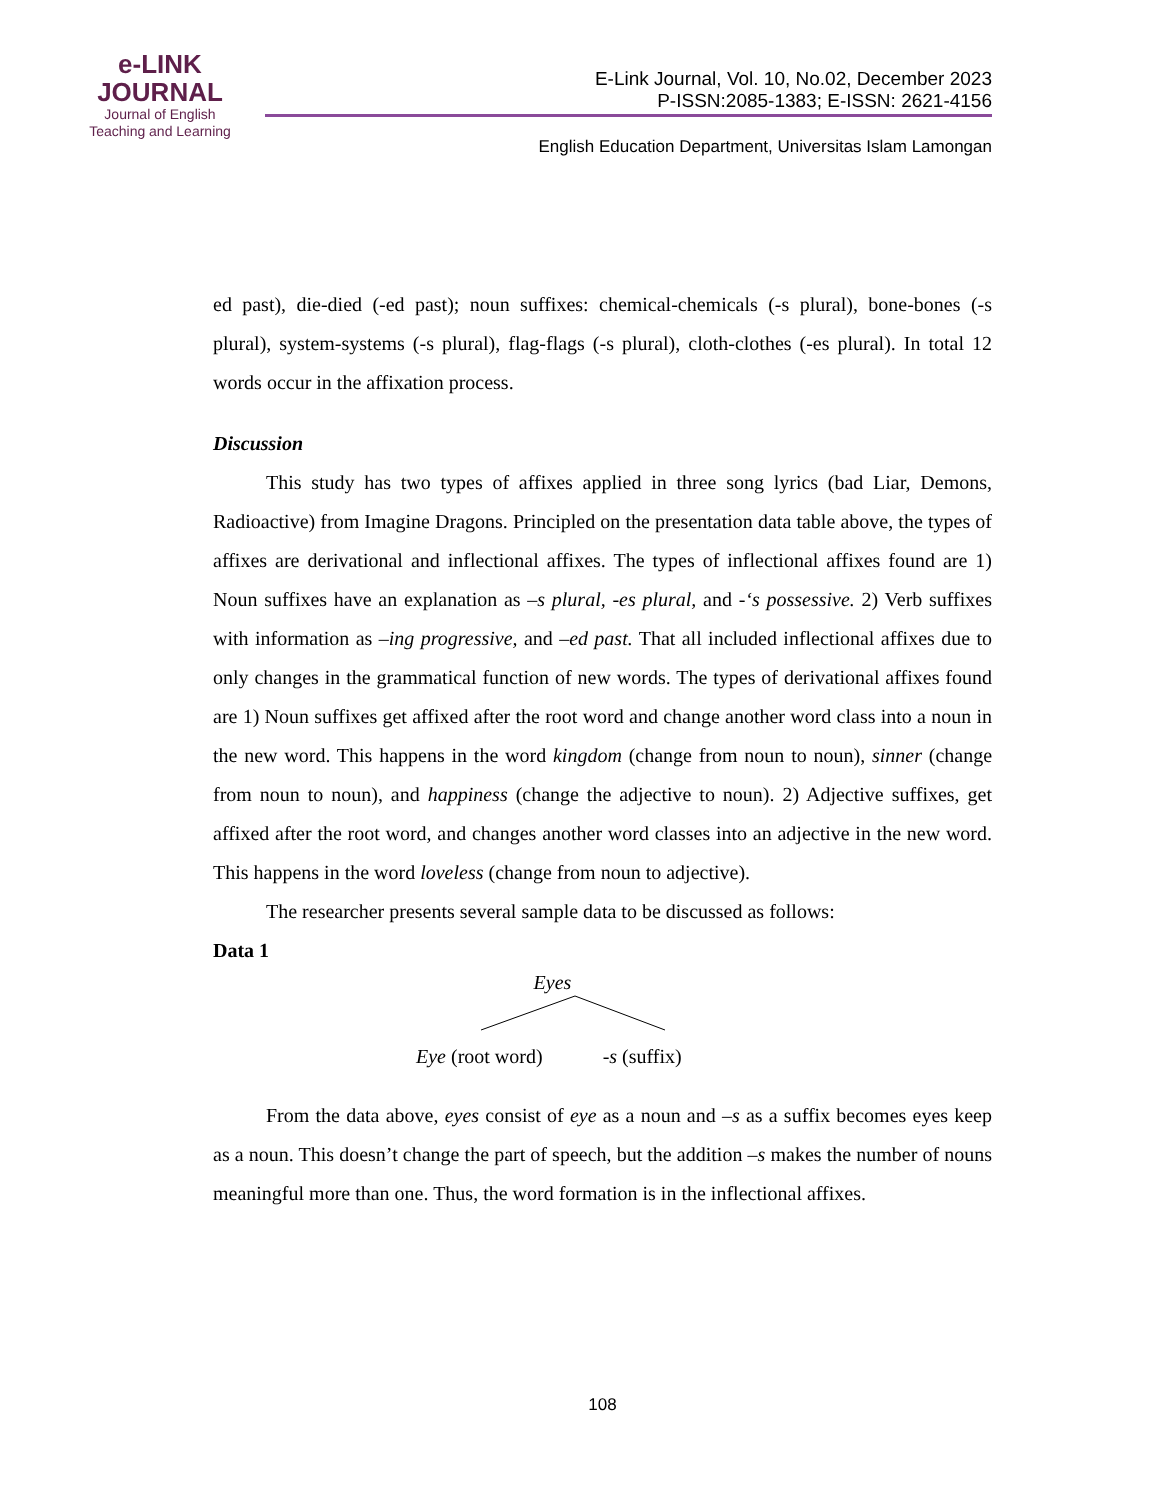e-LINK
JOURNAL
Journal of English
Teaching and Learning
E-Link Journal, Vol. 10, No.02, December 2023
P-ISSN:2085-1383; E-ISSN: 2621-4156
English Education Department, Universitas Islam Lamongan
ed past), die-died (-ed past); noun suffixes: chemical-chemicals (-s plural), bone-bones (-s plural), system-systems (-s plural), flag-flags (-s plural), cloth-clothes (-es plural). In total 12 words occur in the affixation process.
Discussion
This study has two types of affixes applied in three song lyrics (bad Liar, Demons, Radioactive) from Imagine Dragons. Principled on the presentation data table above, the types of affixes are derivational and inflectional affixes. The types of inflectional affixes found are 1) Noun suffixes have an explanation as –s plural, -es plural, and -‘s possessive. 2) Verb suffixes with information as –ing progressive, and –ed past. That all included inflectional affixes due to only changes in the grammatical function of new words. The types of derivational affixes found are 1) Noun suffixes get affixed after the root word and change another word class into a noun in the new word. This happens in the word kingdom (change from noun to noun), sinner (change from noun to noun), and happiness (change the adjective to noun). 2) Adjective suffixes, get affixed after the root word, and changes another word classes into an adjective in the new word. This happens in the word loveless (change from noun to adjective).
The researcher presents several sample data to be discussed as follows:
Data 1
Eyes
Eye (root word) -s (suffix)
From the data above, eyes consist of eye as a noun and –s as a suffix becomes eyes keep as a noun. This doesn’t change the part of speech, but the addition –s makes the number of nouns meaningful more than one. Thus, the word formation is in the inflectional affixes.
108